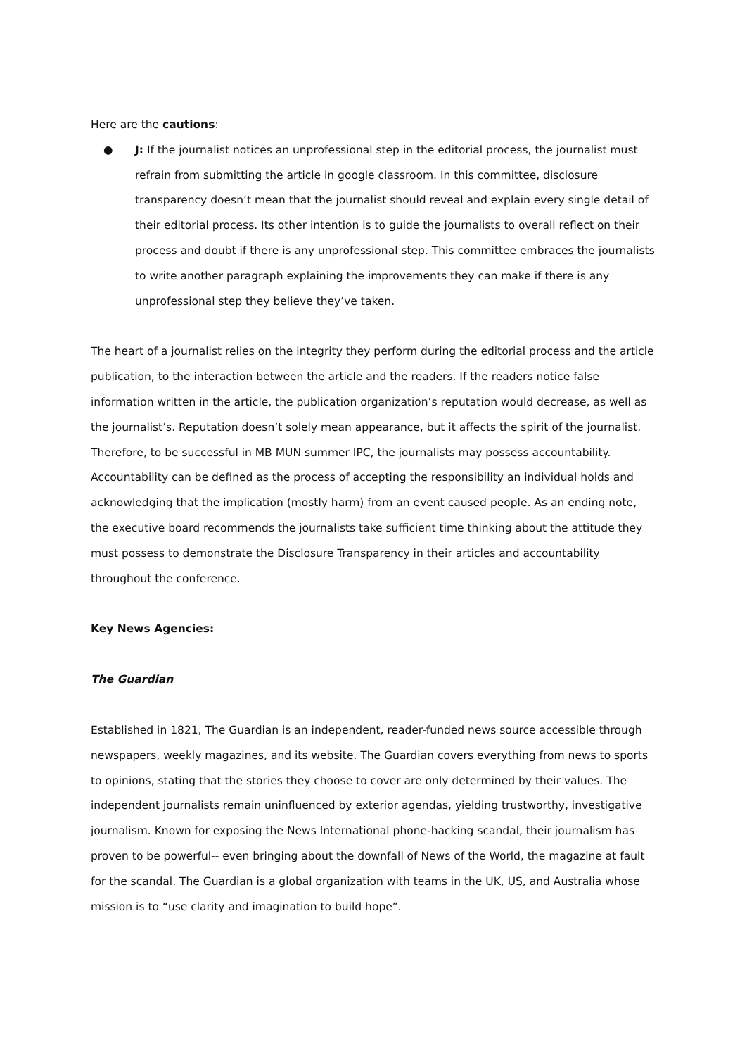Here are the cautions:
● J: If the journalist notices an unprofessional step in the editorial process, the journalist must refrain from submitting the article in google classroom. In this committee, disclosure transparency doesn’t mean that the journalist should reveal and explain every single detail of their editorial process. Its other intention is to guide the journalists to overall reflect on their process and doubt if there is any unprofessional step. This committee embraces the journalists to write another paragraph explaining the improvements they can make if there is any unprofessional step they believe they’ve taken.
The heart of a journalist relies on the integrity they perform during the editorial process and the article publication, to the interaction between the article and the readers. If the readers notice false information written in the article, the publication organization’s reputation would decrease, as well as the journalist’s. Reputation doesn’t solely mean appearance, but it affects the spirit of the journalist. Therefore, to be successful in MB MUN summer IPC, the journalists may possess accountability. Accountability can be defined as the process of accepting the responsibility an individual holds and acknowledging that the implication (mostly harm) from an event caused people. As an ending note, the executive board recommends the journalists take sufficient time thinking about the attitude they must possess to demonstrate the Disclosure Transparency in their articles and accountability throughout the conference.
Key News Agencies:
The Guardian
Established in 1821, The Guardian is an independent, reader-funded news source accessible through newspapers, weekly magazines, and its website. The Guardian covers everything from news to sports to opinions, stating that the stories they choose to cover are only determined by their values. The independent journalists remain uninfluenced by exterior agendas, yielding trustworthy, investigative journalism. Known for exposing the News International phone-hacking scandal, their journalism has proven to be powerful-- even bringing about the downfall of News of the World, the magazine at fault for the scandal. The Guardian is a global organization with teams in the UK, US, and Australia whose mission is to “use clarity and imagination to build hope”.